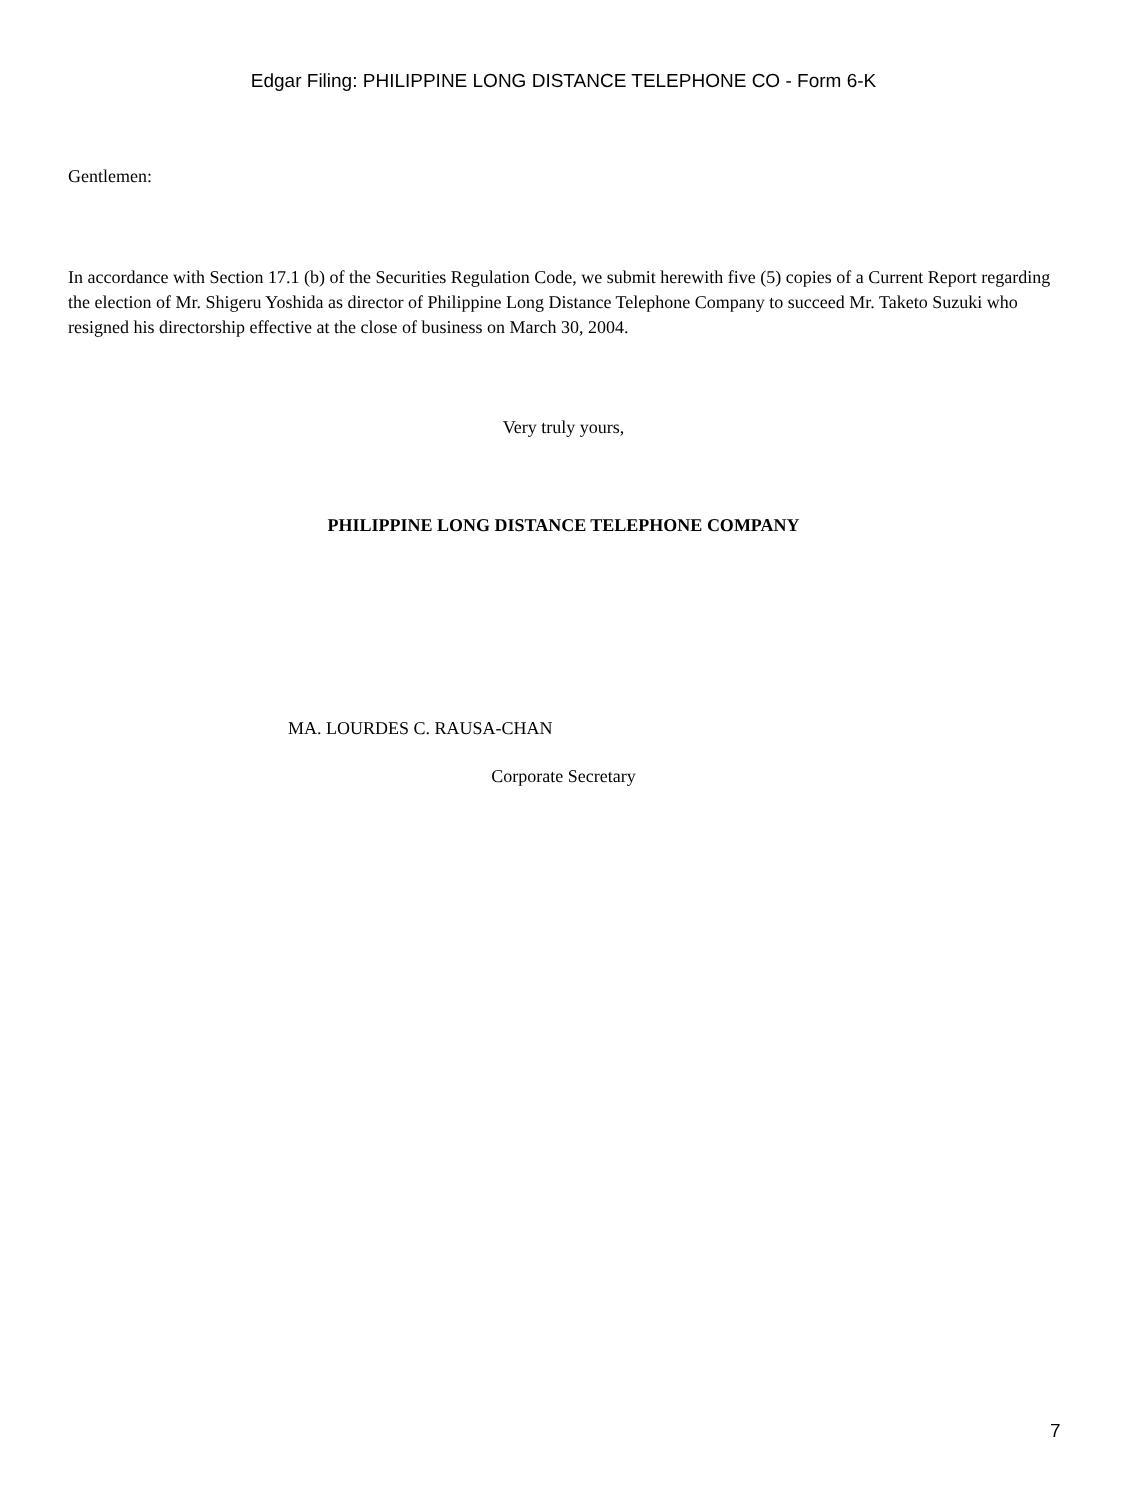Edgar Filing: PHILIPPINE LONG DISTANCE TELEPHONE CO - Form 6-K
Gentlemen:
In accordance with Section 17.1 (b) of the Securities Regulation Code, we submit herewith five (5) copies of a Current Report regarding the election of Mr. Shigeru Yoshida as director of Philippine Long Distance Telephone Company to succeed Mr. Taketo Suzuki who resigned his directorship effective at the close of business on March 30, 2004.
Very truly yours,
PHILIPPINE LONG DISTANCE TELEPHONE COMPANY
MA. LOURDES C. RAUSA-CHAN
Corporate Secretary
7